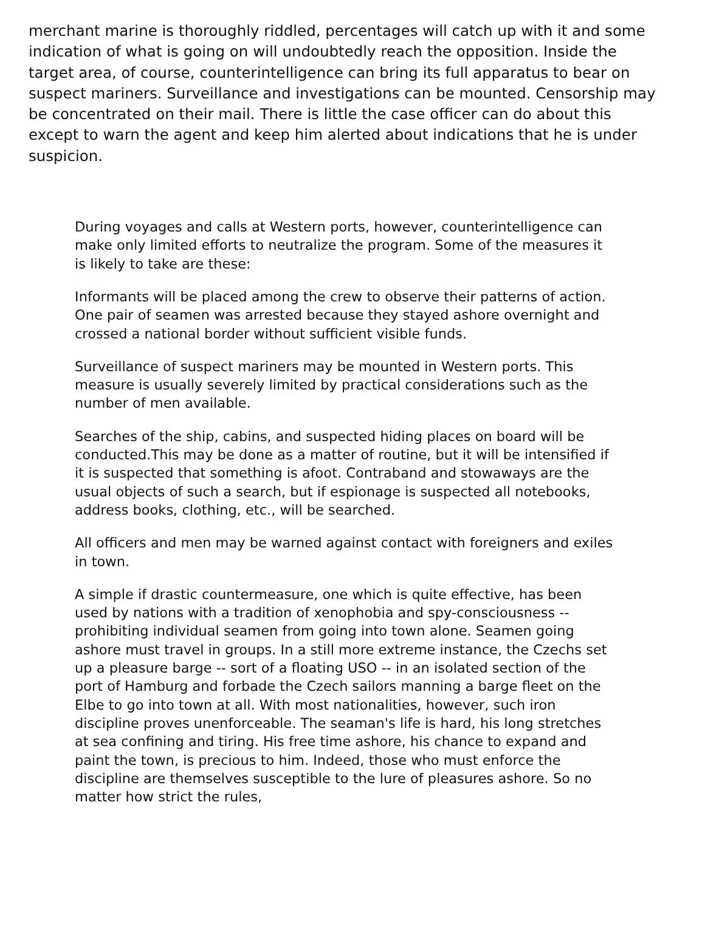merchant marine is thoroughly riddled, percentages will catch up with it and some indication of what is going on will undoubtedly reach the opposition. Inside the target area, of course, counterintelligence can bring its full apparatus to bear on suspect mariners. Surveillance and investigations can be mounted. Censorship may be concentrated on their mail. There is little the case officer can do about this except to warn the agent and keep him alerted about indications that he is under suspicion.
During voyages and calls at Western ports, however, counterintelligence can make only limited efforts to neutralize the program. Some of the measures it is likely to take are these:
Informants will be placed among the crew to observe their patterns of action. One pair of seamen was arrested because they stayed ashore overnight and crossed a national border without sufficient visible funds.
Surveillance of suspect mariners may be mounted in Western ports. This measure is usually severely limited by practical considerations such as the number of men available.
Searches of the ship, cabins, and suspected hiding places on board will be conducted.This may be done as a matter of routine, but it will be intensified if it is suspected that something is afoot. Contraband and stowaways are the usual objects of such a search, but if espionage is suspected all notebooks, address books, clothing, etc., will be searched.
All officers and men may be warned against contact with foreigners and exiles in town.
A simple if drastic countermeasure, one which is quite effective, has been used by nations with a tradition of xenophobia and spy-consciousness -- prohibiting individual seamen from going into town alone. Seamen going ashore must travel in groups. In a still more extreme instance, the Czechs set up a pleasure barge -- sort of a floating USO -- in an isolated section of the port of Hamburg and forbade the Czech sailors manning a barge fleet on the Elbe to go into town at all. With most nationalities, however, such iron discipline proves unenforceable. The seaman's life is hard, his long stretches at sea confining and tiring. His free time ashore, his chance to expand and paint the town, is precious to him. Indeed, those who must enforce the discipline are themselves susceptible to the lure of pleasures ashore. So no matter how strict the rules,